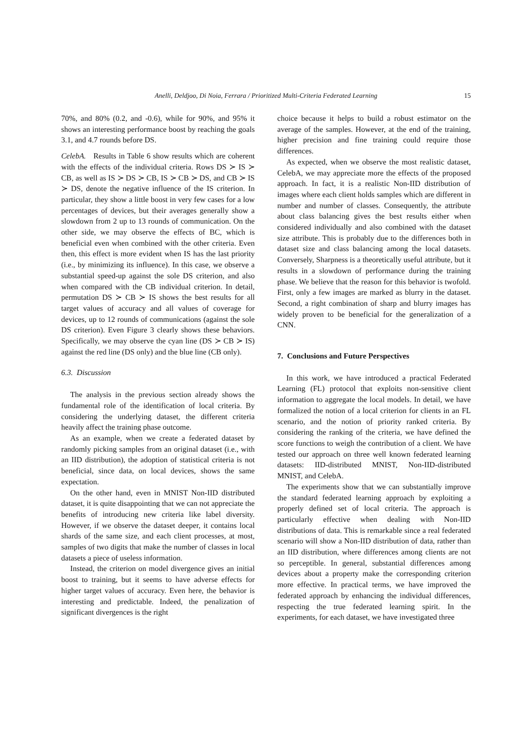Anelli, Deldjoo, Di Noia, Ferrara / Prioritized Multi-Criteria Federated Learning
15
70%, and 80% (0.2, and -0.6), while for 90%, and 95% it shows an interesting performance boost by reaching the goals 3.1, and 4.7 rounds before DS.
CelebA. Results in Table 6 show results which are coherent with the effects of the individual criteria. Rows DS ≻ IS ≻ CB, as well as IS ≻ DS ≻ CB, IS ≻ CB ≻ DS, and CB ≻ IS ≻ DS, denote the negative influence of the IS criterion. In particular, they show a little boost in very few cases for a low percentages of devices, but their averages generally show a slowdown from 2 up to 13 rounds of communication. On the other side, we may observe the effects of BC, which is beneficial even when combined with the other criteria. Even then, this effect is more evident when IS has the last priority (i.e., by minimizing its influence). In this case, we observe a substantial speed-up against the sole DS criterion, and also when compared with the CB individual criterion. In detail, permutation DS ≻ CB ≻ IS shows the best results for all target values of accuracy and all values of coverage for devices, up to 12 rounds of communications (against the sole DS criterion). Even Figure 3 clearly shows these behaviors. Specifically, we may observe the cyan line (DS ≻ CB ≻ IS) against the red line (DS only) and the blue line (CB only).
6.3. Discussion
The analysis in the previous section already shows the fundamental role of the identification of local criteria. By considering the underlying dataset, the different criteria heavily affect the training phase outcome.
As an example, when we create a federated dataset by randomly picking samples from an original dataset (i.e., with an IID distribution), the adoption of statistical criteria is not beneficial, since data, on local devices, shows the same expectation.
On the other hand, even in MNIST Non-IID distributed dataset, it is quite disappointing that we can not appreciate the benefits of introducing new criteria like label diversity. However, if we observe the dataset deeper, it contains local shards of the same size, and each client processes, at most, samples of two digits that make the number of classes in local datasets a piece of useless information.
Instead, the criterion on model divergence gives an initial boost to training, but it seems to have adverse effects for higher target values of accuracy. Even here, the behavior is interesting and predictable. Indeed, the penalization of significant divergences is the right
choice because it helps to build a robust estimator on the average of the samples. However, at the end of the training, higher precision and fine training could require those differences.
As expected, when we observe the most realistic dataset, CelebA, we may appreciate more the effects of the proposed approach. In fact, it is a realistic Non-IID distribution of images where each client holds samples which are different in number and number of classes. Consequently, the attribute about class balancing gives the best results either when considered individually and also combined with the dataset size attribute. This is probably due to the differences both in dataset size and class balancing among the local datasets. Conversely, Sharpness is a theoretically useful attribute, but it results in a slowdown of performance during the training phase. We believe that the reason for this behavior is twofold. First, only a few images are marked as blurry in the dataset. Second, a right combination of sharp and blurry images has widely proven to be beneficial for the generalization of a CNN.
7. Conclusions and Future Perspectives
In this work, we have introduced a practical Federated Learning (FL) protocol that exploits non-sensitive client information to aggregate the local models. In detail, we have formalized the notion of a local criterion for clients in an FL scenario, and the notion of priority ranked criteria. By considering the ranking of the criteria, we have defined the score functions to weigh the contribution of a client. We have tested our approach on three well known federated learning datasets: IID-distributed MNIST, Non-IID-distributed MNIST, and CelebA.
The experiments show that we can substantially improve the standard federated learning approach by exploiting a properly defined set of local criteria. The approach is particularly effective when dealing with Non-IID distributions of data. This is remarkable since a real federated scenario will show a Non-IID distribution of data, rather than an IID distribution, where differences among clients are not so perceptible. In general, substantial differences among devices about a property make the corresponding criterion more effective. In practical terms, we have improved the federated approach by enhancing the individual differences, respecting the true federated learning spirit. In the experiments, for each dataset, we have investigated three